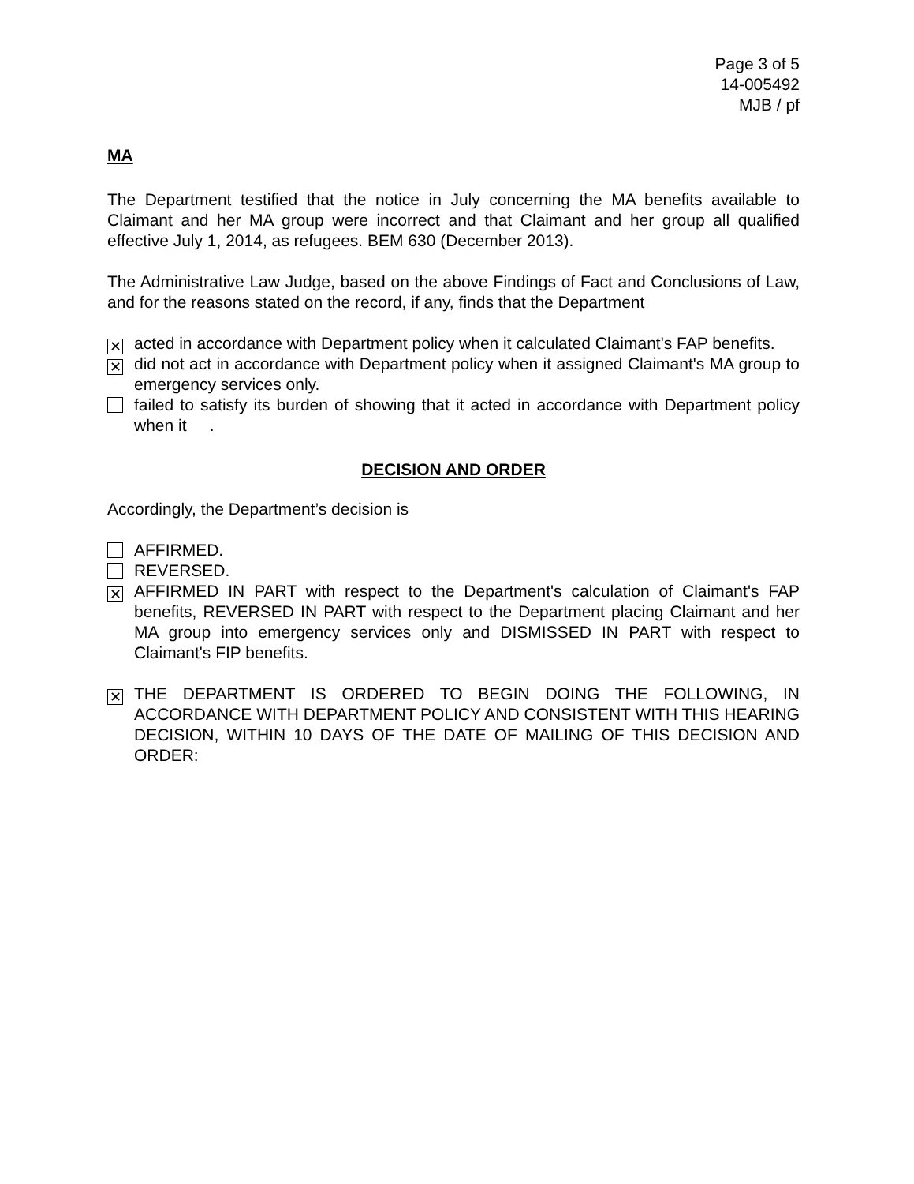Page 3 of 5
14-005492
MJB / pf
MA
The Department testified that the notice in July concerning the MA benefits available to Claimant and her MA group were incorrect and that Claimant and her group all qualified effective July 1, 2014, as refugees. BEM 630 (December 2013).
The Administrative Law Judge, based on the above Findings of Fact and Conclusions of Law, and for the reasons stated on the record, if any, finds that the Department
✕
acted in accordance with Department policy when it calculated Claimant's FAP benefits.
✕
did not act in accordance with Department policy when it assigned Claimant's MA group to emergency services only.
failed to satisfy its burden of showing that it acted in accordance with Department policy when it .
DECISION AND ORDER
Accordingly, the Department’s decision is
AFFIRMED.
REVERSED.
✕
AFFIRMED IN PART with respect to the Department's calculation of Claimant's FAP benefits, REVERSED IN PART with respect to the Department placing Claimant and her MA group into emergency services only and DISMISSED IN PART with respect to Claimant's FIP benefits.
✕
THE DEPARTMENT IS ORDERED TO BEGIN DOING THE FOLLOWING, IN ACCORDANCE WITH DEPARTMENT POLICY AND CONSISTENT WITH THIS HEARING DECISION, WITHIN 10 DAYS OF THE DATE OF MAILING OF THIS DECISION AND ORDER: